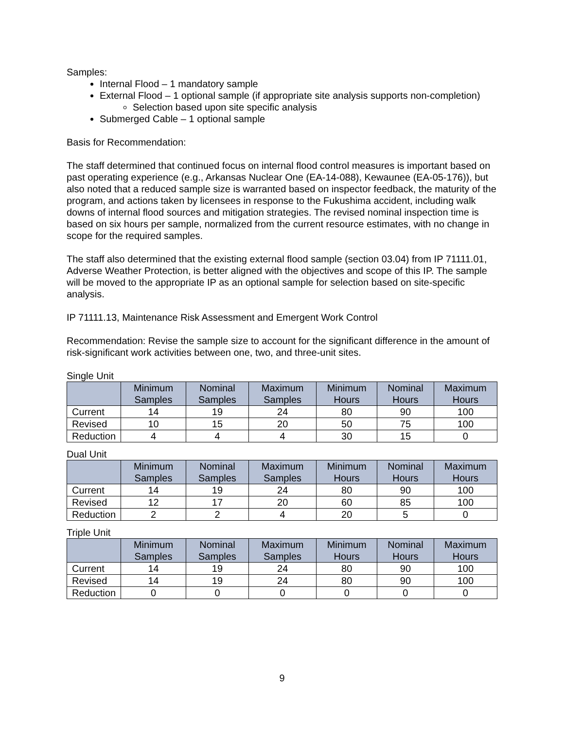Samples:
Internal Flood – 1 mandatory sample
External Flood – 1 optional sample (if appropriate site analysis supports non-completion)
Selection based upon site specific analysis
Submerged Cable – 1 optional sample
Basis for Recommendation:
The staff determined that continued focus on internal flood control measures is important based on past operating experience (e.g., Arkansas Nuclear One (EA-14-088), Kewaunee (EA-05-176)), but also noted that a reduced sample size is warranted based on inspector feedback, the maturity of the program, and actions taken by licensees in response to the Fukushima accident, including walk downs of internal flood sources and mitigation strategies. The revised nominal inspection time is based on six hours per sample, normalized from the current resource estimates, with no change in scope for the required samples.
The staff also determined that the existing external flood sample (section 03.04) from IP 71111.01, Adverse Weather Protection, is better aligned with the objectives and scope of this IP. The sample will be moved to the appropriate IP as an optional sample for selection based on site-specific analysis.
IP 71111.13, Maintenance Risk Assessment and Emergent Work Control
Recommendation: Revise the sample size to account for the significant difference in the amount of risk-significant work activities between one, two, and three-unit sites.
Single Unit
| | Minimum Samples | Nominal Samples | Maximum Samples | Minimum Hours | Nominal Hours | Maximum Hours |
| --- | --- | --- | --- | --- | --- | --- |
| Current | 14 | 19 | 24 | 80 | 90 | 100 |
| Revised | 10 | 15 | 20 | 50 | 75 | 100 |
| Reduction | 4 | 4 | 4 | 30 | 15 | 0 |
Dual Unit
| | Minimum Samples | Nominal Samples | Maximum Samples | Minimum Hours | Nominal Hours | Maximum Hours |
| --- | --- | --- | --- | --- | --- | --- |
| Current | 14 | 19 | 24 | 80 | 90 | 100 |
| Revised | 12 | 17 | 20 | 60 | 85 | 100 |
| Reduction | 2 | 2 | 4 | 20 | 5 | 0 |
Triple Unit
| | Minimum Samples | Nominal Samples | Maximum Samples | Minimum Hours | Nominal Hours | Maximum Hours |
| --- | --- | --- | --- | --- | --- | --- |
| Current | 14 | 19 | 24 | 80 | 90 | 100 |
| Revised | 14 | 19 | 24 | 80 | 90 | 100 |
| Reduction | 0 | 0 | 0 | 0 | 0 | 0 |
9